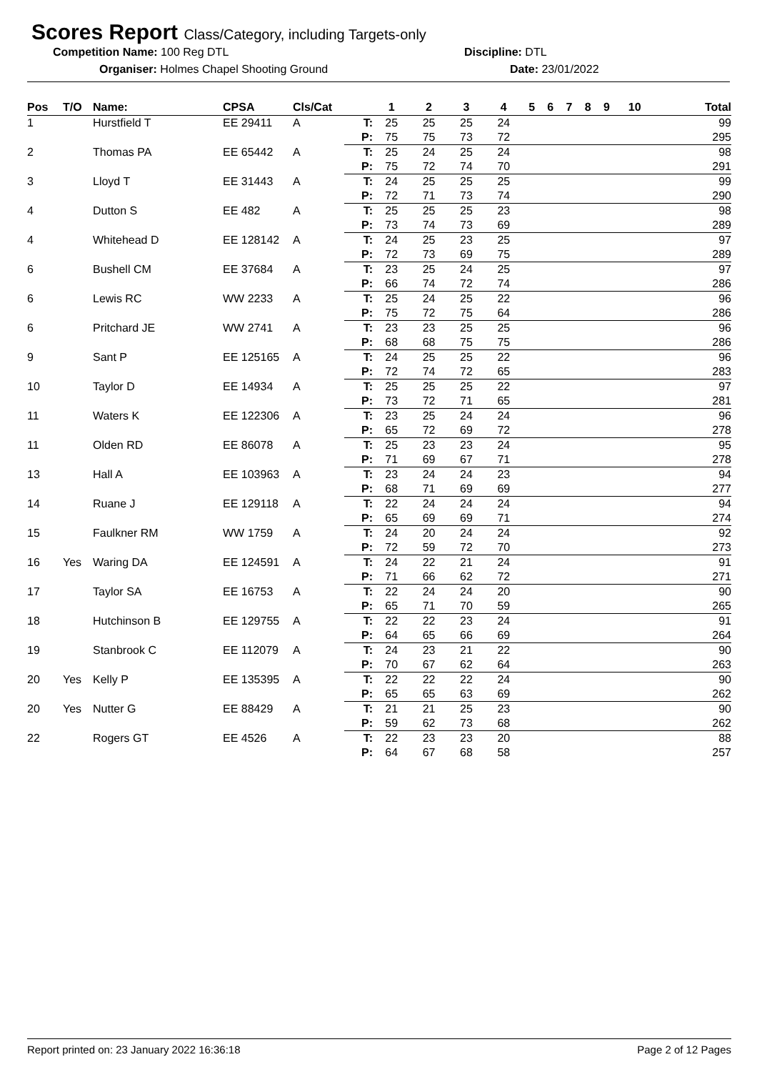Scores Report Class/Category, including Targets-only
Competition Name: 100 Reg DTL Discipline: DTL
Organiser: Holmes Chapel Shooting Ground Date: 23/01/2022
| Pos | T/O | Name: | CPSA | Cls/Cat | | 1 | 2 | 3 | 4 | 5 | 6 | 7 | 8 | 9 | 10 | Total |
| --- | --- | --- | --- | --- | --- | --- | --- | --- | --- | --- | --- | --- | --- | --- | --- | --- |
| 1 | | Hurstfield T | EE 29411 | A | T: | 25 | 25 | 25 | 24 | | | | | | | 99 |
| | | | | | P: | 75 | 75 | 73 | 72 | | | | | | | 295 |
| 2 | | Thomas PA | EE 65442 | A | T: | 25 | 24 | 25 | 24 | | | | | | | 98 |
| | | | | | P: | 75 | 72 | 74 | 70 | | | | | | | 291 |
| 3 | | Lloyd T | EE 31443 | A | T: | 24 | 25 | 25 | 25 | | | | | | | 99 |
| | | | | | P: | 72 | 71 | 73 | 74 | | | | | | | 290 |
| 4 | | Dutton S | EE 482 | A | T: | 25 | 25 | 25 | 23 | | | | | | | 98 |
| | | | | | P: | 73 | 74 | 73 | 69 | | | | | | | 289 |
| 4 | | Whitehead D | EE 128142 | A | T: | 24 | 25 | 23 | 25 | | | | | | | 97 |
| | | | | | P: | 72 | 73 | 69 | 75 | | | | | | | 289 |
| 6 | | Bushell CM | EE 37684 | A | T: | 23 | 25 | 24 | 25 | | | | | | | 97 |
| | | | | | P: | 66 | 74 | 72 | 74 | | | | | | | 286 |
| 6 | | Lewis RC | WW 2233 | A | T: | 25 | 24 | 25 | 22 | | | | | | | 96 |
| | | | | | P: | 75 | 72 | 75 | 64 | | | | | | | 286 |
| 6 | | Pritchard JE | WW 2741 | A | T: | 23 | 23 | 25 | 25 | | | | | | | 96 |
| | | | | | P: | 68 | 68 | 75 | 75 | | | | | | | 286 |
| 9 | | Sant P | EE 125165 | A | T: | 24 | 25 | 25 | 22 | | | | | | | 96 |
| | | | | | P: | 72 | 74 | 72 | 65 | | | | | | | 283 |
| 10 | | Taylor D | EE 14934 | A | T: | 25 | 25 | 25 | 22 | | | | | | | 97 |
| | | | | | P: | 73 | 72 | 71 | 65 | | | | | | | 281 |
| 11 | | Waters K | EE 122306 | A | T: | 23 | 25 | 24 | 24 | | | | | | | 96 |
| | | | | | P: | 65 | 72 | 69 | 72 | | | | | | | 278 |
| 11 | | Olden RD | EE 86078 | A | T: | 25 | 23 | 23 | 24 | | | | | | | 95 |
| | | | | | P: | 71 | 69 | 67 | 71 | | | | | | | 278 |
| 13 | | Hall A | EE 103963 | A | T: | 23 | 24 | 24 | 23 | | | | | | | 94 |
| | | | | | P: | 68 | 71 | 69 | 69 | | | | | | | 277 |
| 14 | | Ruane J | EE 129118 | A | T: | 22 | 24 | 24 | 24 | | | | | | | 94 |
| | | | | | P: | 65 | 69 | 69 | 71 | | | | | | | 274 |
| 15 | | Faulkner RM | WW 1759 | A | T: | 24 | 20 | 24 | 24 | | | | | | | 92 |
| | | | | | P: | 72 | 59 | 72 | 70 | | | | | | | 273 |
| 16 | Yes | Waring DA | EE 124591 | A | T: | 24 | 22 | 21 | 24 | | | | | | | 91 |
| | | | | | P: | 71 | 66 | 62 | 72 | | | | | | | 271 |
| 17 | | Taylor SA | EE 16753 | A | T: | 22 | 24 | 24 | 20 | | | | | | | 90 |
| | | | | | P: | 65 | 71 | 70 | 59 | | | | | | | 265 |
| 18 | | Hutchinson B | EE 129755 | A | T: | 22 | 22 | 23 | 24 | | | | | | | 91 |
| | | | | | P: | 64 | 65 | 66 | 69 | | | | | | | 264 |
| 19 | | Stanbrook C | EE 112079 | A | T: | 24 | 23 | 21 | 22 | | | | | | | 90 |
| | | | | | P: | 70 | 67 | 62 | 64 | | | | | | | 263 |
| 20 | Yes | Kelly P | EE 135395 | A | T: | 22 | 22 | 22 | 24 | | | | | | | 90 |
| | | | | | P: | 65 | 65 | 63 | 69 | | | | | | | 262 |
| 20 | Yes | Nutter G | EE 88429 | A | T: | 21 | 21 | 25 | 23 | | | | | | | 90 |
| | | | | | P: | 59 | 62 | 73 | 68 | | | | | | | 262 |
| 22 | | Rogers GT | EE 4526 | A | T: | 22 | 23 | 23 | 20 | | | | | | | 88 |
| | | | | | P: | 64 | 67 | 68 | 58 | | | | | | | 257 |
Report printed on: 23 January 2022 16:36:18 Page 2 of 12 Pages